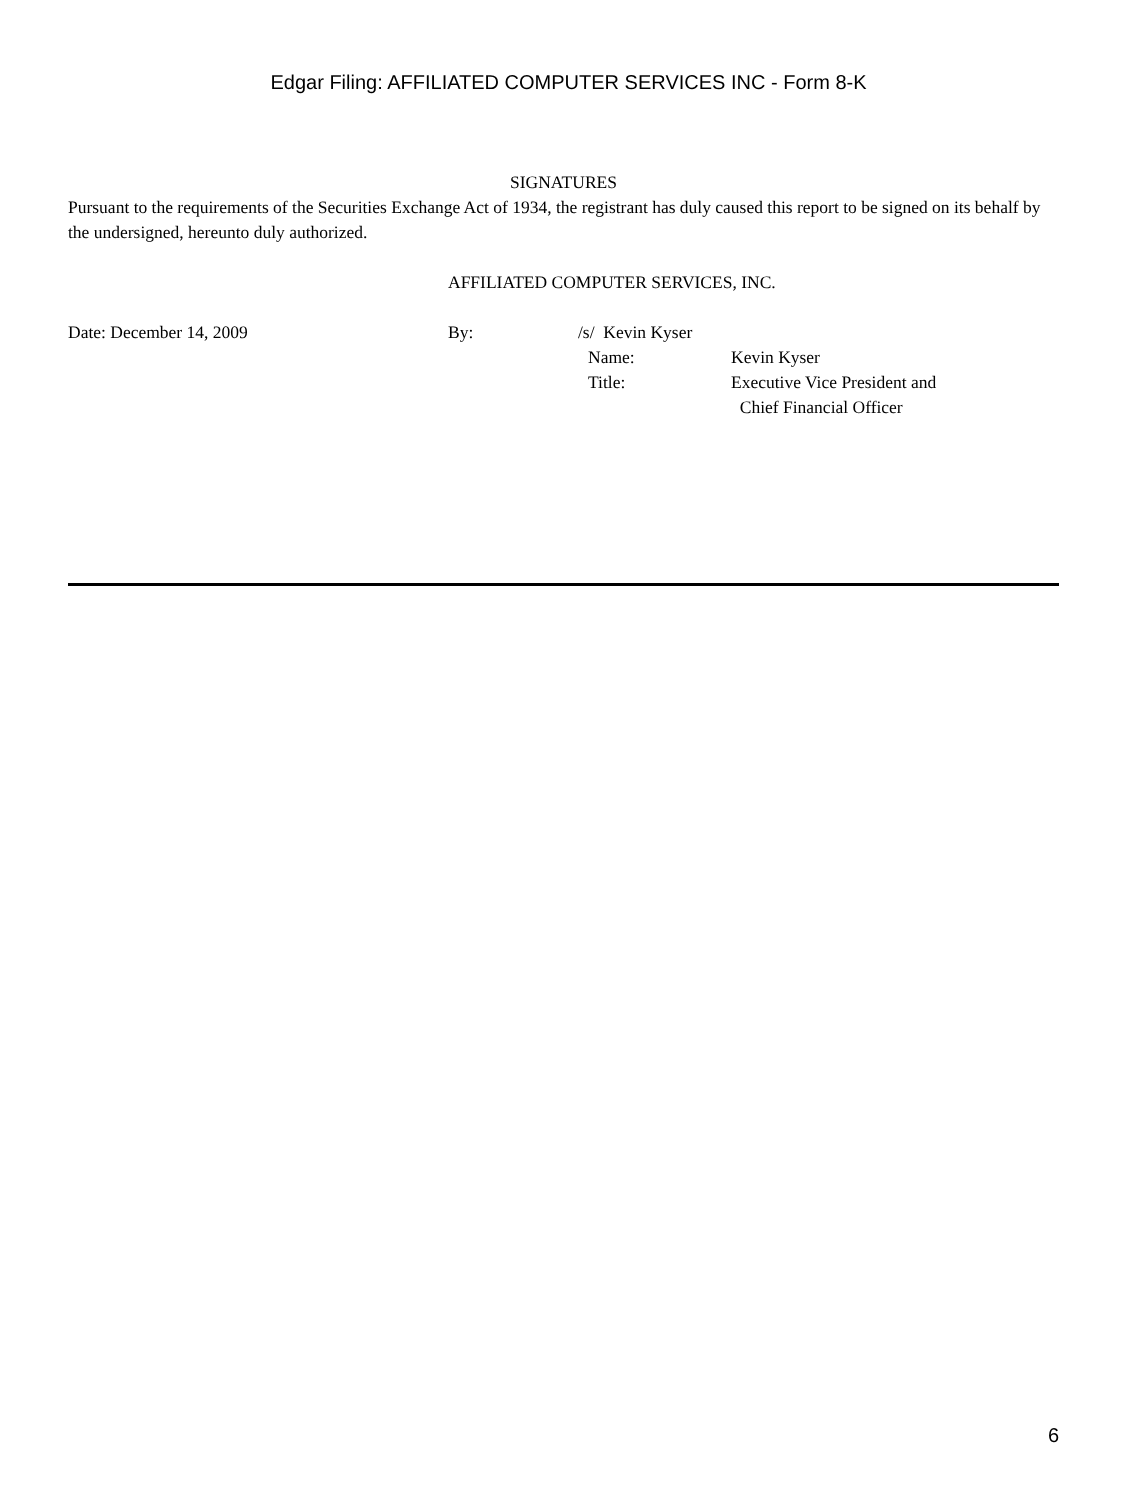Edgar Filing: AFFILIATED COMPUTER SERVICES INC - Form 8-K
SIGNATURES
Pursuant to the requirements of the Securities Exchange Act of 1934, the registrant has duly caused this report to be signed on its behalf by the undersigned, hereunto duly authorized.
AFFILIATED COMPUTER SERVICES, INC.
| Date: December 14, 2009 | By: | /s/ Kevin Kyser | |
| | | Name: | Kevin Kyser |
| | | Title: | Executive Vice President and Chief Financial Officer |
6